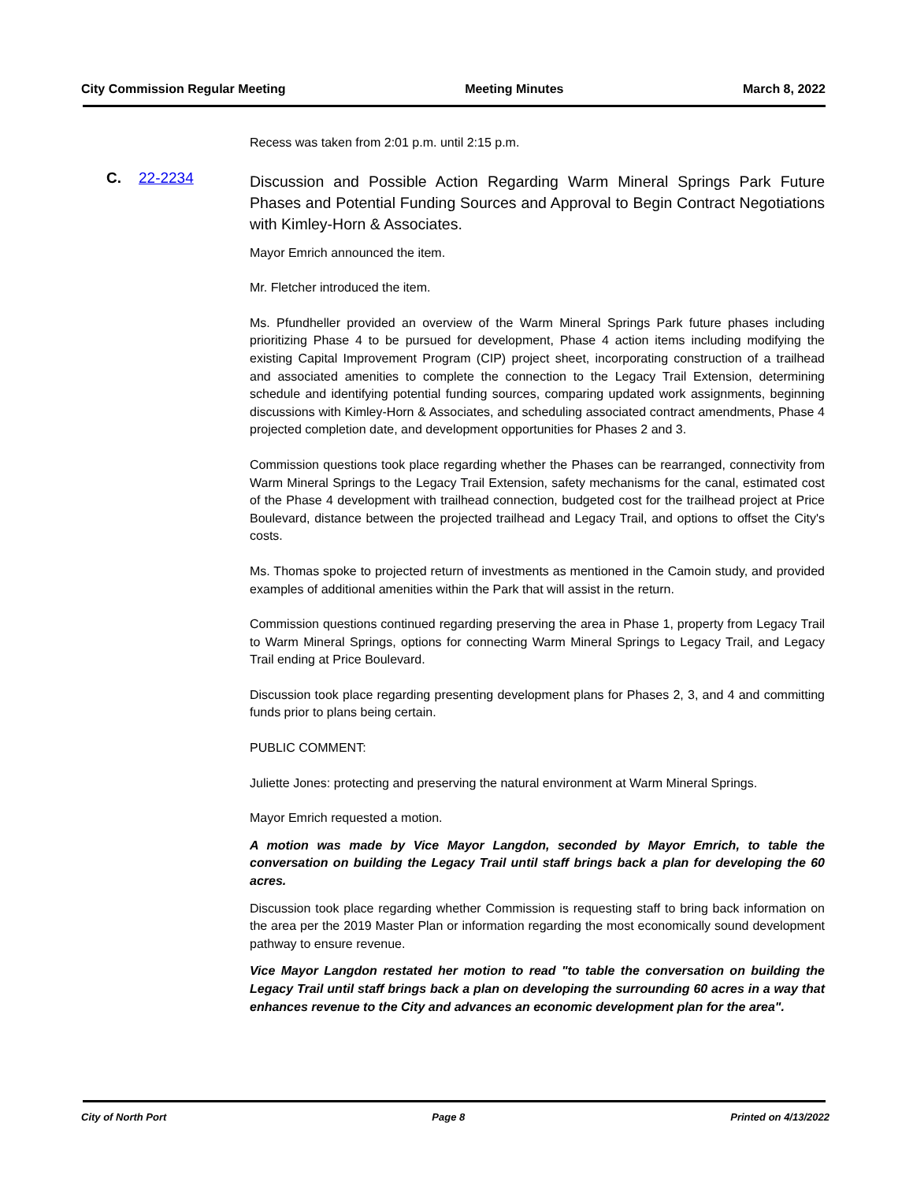City Commission Regular Meeting Meeting Minutes March 8, 2022
C. 22-2234
Recess was taken from 2:01 p.m. until 2:15 p.m.
Discussion and Possible Action Regarding Warm Mineral Springs Park Future Phases and Potential Funding Sources and Approval to Begin Contract Negotiations with Kimley-Horn & Associates.
Mayor Emrich announced the item.
Mr. Fletcher introduced the item.
Ms. Pfundheller provided an overview of the Warm Mineral Springs Park future phases including prioritizing Phase 4 to be pursued for development, Phase 4 action items including modifying the existing Capital Improvement Program (CIP) project sheet, incorporating construction of a trailhead and associated amenities to complete the connection to the Legacy Trail Extension, determining schedule and identifying potential funding sources, comparing updated work assignments, beginning discussions with Kimley-Horn & Associates, and scheduling associated contract amendments, Phase 4 projected completion date, and development opportunities for Phases 2 and 3.
Commission questions took place regarding whether the Phases can be rearranged, connectivity from Warm Mineral Springs to the Legacy Trail Extension, safety mechanisms for the canal, estimated cost of the Phase 4 development with trailhead connection, budgeted cost for the trailhead project at Price Boulevard, distance between the projected trailhead and Legacy Trail, and options to offset the City's costs.
Ms. Thomas spoke to projected return of investments as mentioned in the Camoin study, and provided examples of additional amenities within the Park that will assist in the return.
Commission questions continued regarding preserving the area in Phase 1, property from Legacy Trail to Warm Mineral Springs, options for connecting Warm Mineral Springs to Legacy Trail, and Legacy Trail ending at Price Boulevard.
Discussion took place regarding presenting development plans for Phases 2, 3, and 4 and committing funds prior to plans being certain.
PUBLIC COMMENT:
Juliette Jones: protecting and preserving the natural environment at Warm Mineral Springs.
Mayor Emrich requested a motion.
A motion was made by Vice Mayor Langdon, seconded by Mayor Emrich, to table the conversation on building the Legacy Trail until staff brings back a plan for developing the 60 acres.
Discussion took place regarding whether Commission is requesting staff to bring back information on the area per the 2019 Master Plan or information regarding the most economically sound development pathway to ensure revenue.
Vice Mayor Langdon restated her motion to read "to table the conversation on building the Legacy Trail until staff brings back a plan on developing the surrounding 60 acres in a way that enhances revenue to the City and advances an economic development plan for the area".
City of North Port Page 8 Printed on 4/13/2022